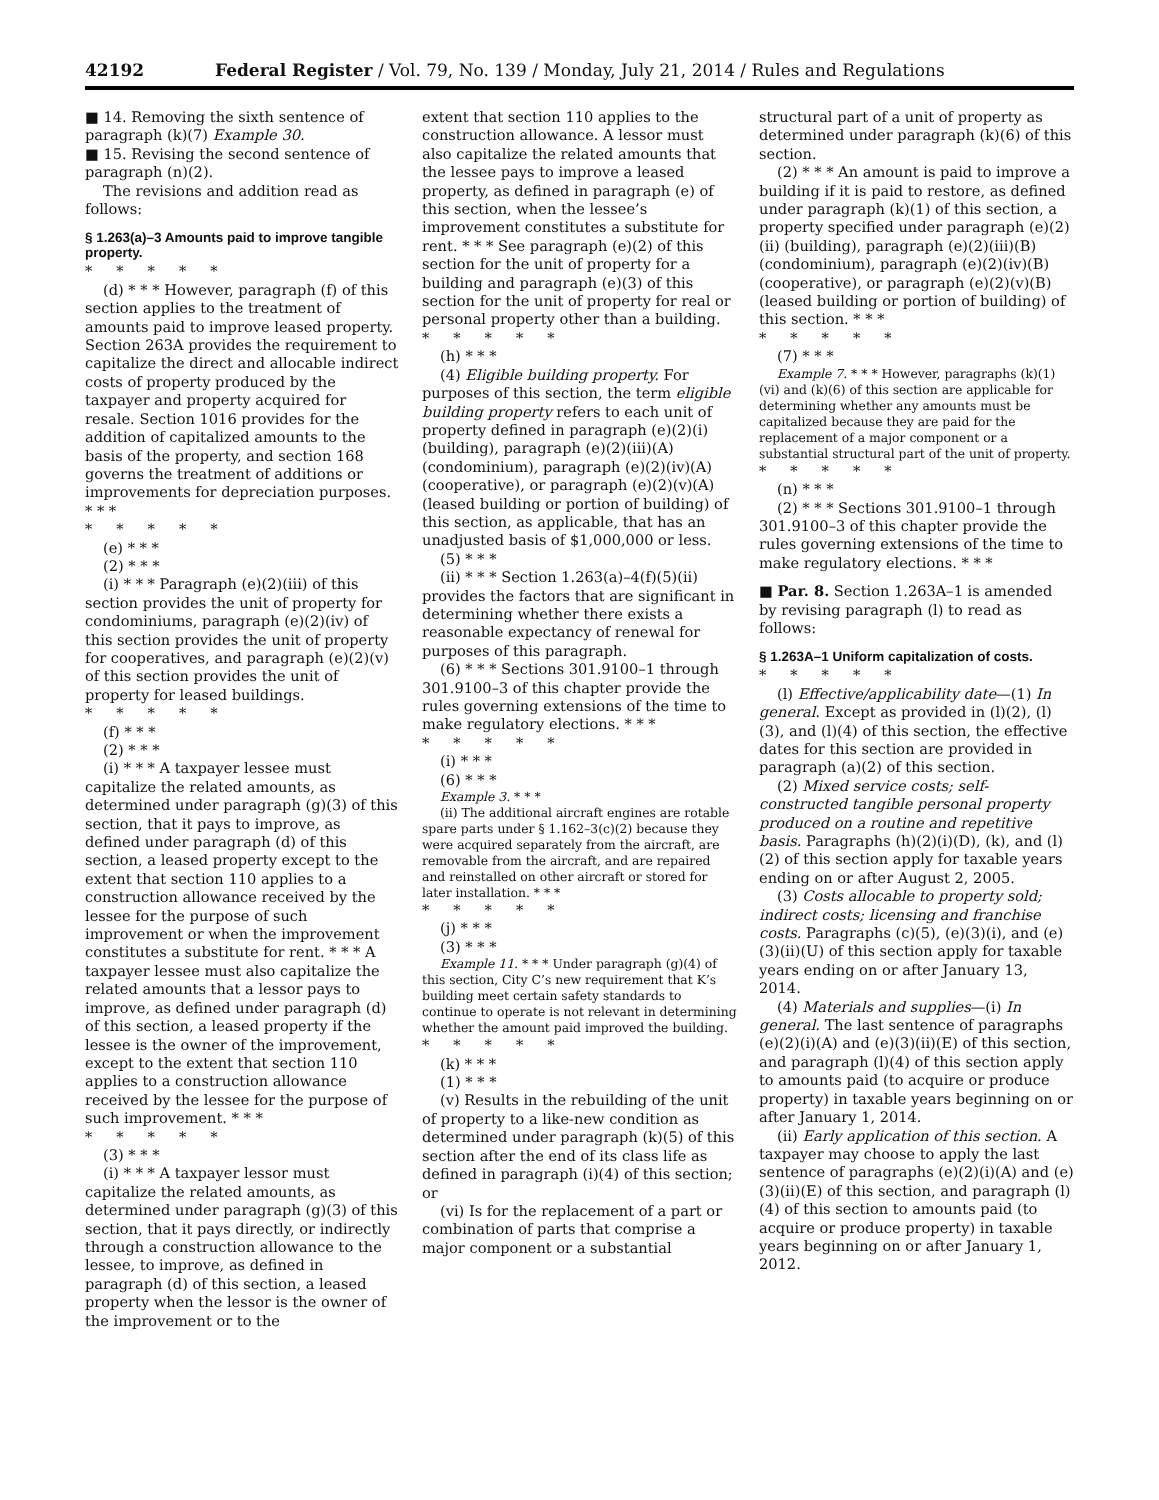42192 Federal Register / Vol. 79, No. 139 / Monday, July 21, 2014 / Rules and Regulations
■ 14. Removing the sixth sentence of paragraph (k)(7) Example 30.
■ 15. Revising the second sentence of paragraph (n)(2).
The revisions and addition read as follows:
§ 1.263(a)–3 Amounts paid to improve tangible property.
*****
(d) * * * However, paragraph (f) of this section applies to the treatment of amounts paid to improve leased property. Section 263A provides the requirement to capitalize the direct and allocable indirect costs of property produced by the taxpayer and property acquired for resale. Section 1016 provides for the addition of capitalized amounts to the basis of the property, and section 168 governs the treatment of additions or improvements for depreciation purposes. * * *
*****
(e) * * *
(2) * * *
(i) * * * Paragraph (e)(2)(iii) of this section provides the unit of property for condominiums, paragraph (e)(2)(iv) of this section provides the unit of property for cooperatives, and paragraph (e)(2)(v) of this section provides the unit of property for leased buildings.
*****
(f) * * *
(2) * * *
(i) * * * A taxpayer lessee must capitalize the related amounts, as determined under paragraph (g)(3) of this section, that it pays to improve, as defined under paragraph (d) of this section, a leased property except to the extent that section 110 applies to a construction allowance received by the lessee for the purpose of such improvement or when the improvement constitutes a substitute for rent. * * * A taxpayer lessee must also capitalize the related amounts that a lessor pays to improve, as defined under paragraph (d) of this section, a leased property if the lessee is the owner of the improvement, except to the extent that section 110 applies to a construction allowance received by the lessee for the purpose of such improvement. * * *
*****
(3) * * *
(i) * * * A taxpayer lessor must capitalize the related amounts, as determined under paragraph (g)(3) of this section, that it pays directly, or indirectly through a construction allowance to the lessee, to improve, as defined in paragraph (d) of this section, a leased property when the lessor is the owner of the improvement or to the
extent that section 110 applies to the construction allowance. A lessor must also capitalize the related amounts that the lessee pays to improve a leased property, as defined in paragraph (e) of this section, when the lessee’s improvement constitutes a substitute for rent. * * * See paragraph (e)(2) of this section for the unit of property for a building and paragraph (e)(3) of this section for the unit of property for real or personal property other than a building.
*****
(h) * * *
(4) Eligible building property. For purposes of this section, the term eligible building property refers to each unit of property defined in paragraph (e)(2)(i) (building), paragraph (e)(2)(iii)(A) (condominium), paragraph (e)(2)(iv)(A) (cooperative), or paragraph (e)(2)(v)(A) (leased building or portion of building) of this section, as applicable, that has an unadjusted basis of $1,000,000 or less.
(5) * * *
(ii) * * * Section 1.263(a)–4(f)(5)(ii) provides the factors that are significant in determining whether there exists a reasonable expectancy of renewal for purposes of this paragraph.
(6) * * * Sections 301.9100–1 through 301.9100–3 of this chapter provide the rules governing extensions of the time to make regulatory elections. * * *
*****
(i) * * *
(6) * * *
Example 3. * * *
(ii) The additional aircraft engines are rotable spare parts under § 1.162–3(c)(2) because they were acquired separately from the aircraft, are removable from the aircraft, and are repaired and reinstalled on other aircraft or stored for later installation. * * *
*****
(j) * * *
(3) * * *
Example 11. * * * Under paragraph (g)(4) of this section, City C’s new requirement that K’s building meet certain safety standards to continue to operate is not relevant in determining whether the amount paid improved the building.
*****
(k) * * *
(1) * * *
(v) Results in the rebuilding of the unit of property to a like-new condition as determined under paragraph (k)(5) of this section after the end of its class life as defined in paragraph (i)(4) of this section; or
(vi) Is for the replacement of a part or combination of parts that comprise a major component or a substantial
structural part of a unit of property as determined under paragraph (k)(6) of this section.
(2) * * * An amount is paid to improve a building if it is paid to restore, as defined under paragraph (k)(1) of this section, a property specified under paragraph (e)(2)(ii) (building), paragraph (e)(2)(iii)(B) (condominium), paragraph (e)(2)(iv)(B) (cooperative), or paragraph (e)(2)(v)(B) (leased building or portion of building) of this section. * * *
*****
(7) * * *
Example 7. * * * However, paragraphs (k)(1)(vi) and (k)(6) of this section are applicable for determining whether any amounts must be capitalized because they are paid for the replacement of a major component or a substantial structural part of the unit of property.
*****
(n) * * *
(2) * * * Sections 301.9100–1 through 301.9100–3 of this chapter provide the rules governing extensions of the time to make regulatory elections. * * *
■ Par. 8. Section 1.263A–1 is amended by revising paragraph (l) to read as follows:
§ 1.263A–1 Uniform capitalization of costs.
*****
(l) Effective/applicability date—(1) In general. Except as provided in (l)(2), (l)(3), and (l)(4) of this section, the effective dates for this section are provided in paragraph (a)(2) of this section.
(2) Mixed service costs; self-constructed tangible personal property produced on a routine and repetitive basis. Paragraphs (h)(2)(i)(D), (k), and (l)(2) of this section apply for taxable years ending on or after August 2, 2005.
(3) Costs allocable to property sold; indirect costs; licensing and franchise costs. Paragraphs (c)(5), (e)(3)(i), and (e)(3)(ii)(U) of this section apply for taxable years ending on or after January 13, 2014.
(4) Materials and supplies—(i) In general. The last sentence of paragraphs (e)(2)(i)(A) and (e)(3)(ii)(E) of this section, and paragraph (l)(4) of this section apply to amounts paid (to acquire or produce property) in taxable years beginning on or after January 1, 2014.
(ii) Early application of this section. A taxpayer may choose to apply the last sentence of paragraphs (e)(2)(i)(A) and (e)(3)(ii)(E) of this section, and paragraph (l)(4) of this section to amounts paid (to acquire or produce property) in taxable years beginning on or after January 1, 2012.